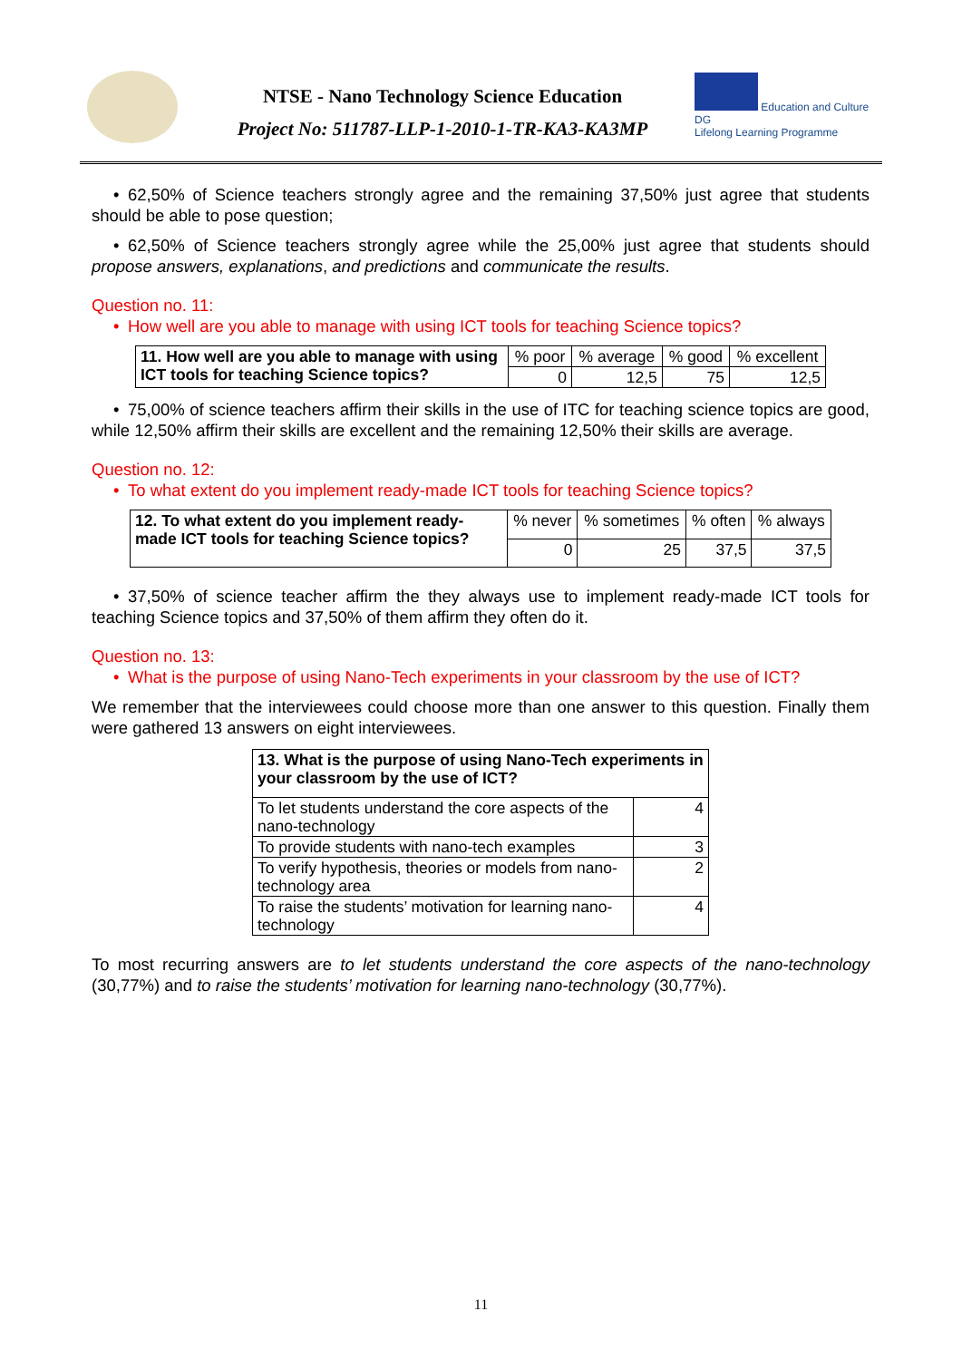NTSE - Nano Technology Science Education
Project No: 511787-LLP-1-2010-1-TR-KA3-KA3MP
Education and Culture DG
Lifelong Learning Programme
• 62,50% of Science teachers strongly agree and the remaining 37,50% just agree that students should be able to pose question;
• 62,50% of Science teachers strongly agree while the 25,00% just agree that students should propose answers, explanations, and predictions and communicate the results.
Question no. 11:
• How well are you able to manage with using ICT tools for teaching Science topics?
| 11. How well are you able to manage with using ICT tools for teaching Science topics? | % poor | % average | % good | % excellent |
| | 0 | 12,5 | 75 | 12,5 |
• 75,00% of science teachers affirm their skills in the use of ITC for teaching science topics are good, while 12,50% affirm their skills are excellent and the remaining 12,50% their skills are average.
Question no. 12:
• To what extent do you implement ready-made ICT tools for teaching Science topics?
| 12. To what extent do you implement ready-made ICT tools for teaching Science topics? | % never | % sometimes | % often | % always |
| | 0 | 25 | 37,5 | 37,5 |
• 37,50% of science teacher affirm the they always use to implement ready-made ICT tools for teaching Science topics and 37,50% of them affirm they often do it.
Question no. 13:
• What is the purpose of using Nano-Tech experiments in your classroom by the use of ICT?
We remember that the interviewees could choose more than one answer to this question. Finally them were gathered 13 answers on eight interviewees.
| 13. What is the purpose of using Nano-Tech experiments in your classroom by the use of ICT? | |
| To let students understand the core aspects of the nano-technology | 4 |
| To provide students with nano-tech examples | 3 |
| To verify hypothesis, theories or models from nano-technology area | 2 |
| To raise the students’ motivation for learning nano-technology | 4 |
To most recurring answers are to let students understand the core aspects of the nano-technology (30,77%) and to raise the students’ motivation for learning nano-technology (30,77%).
11